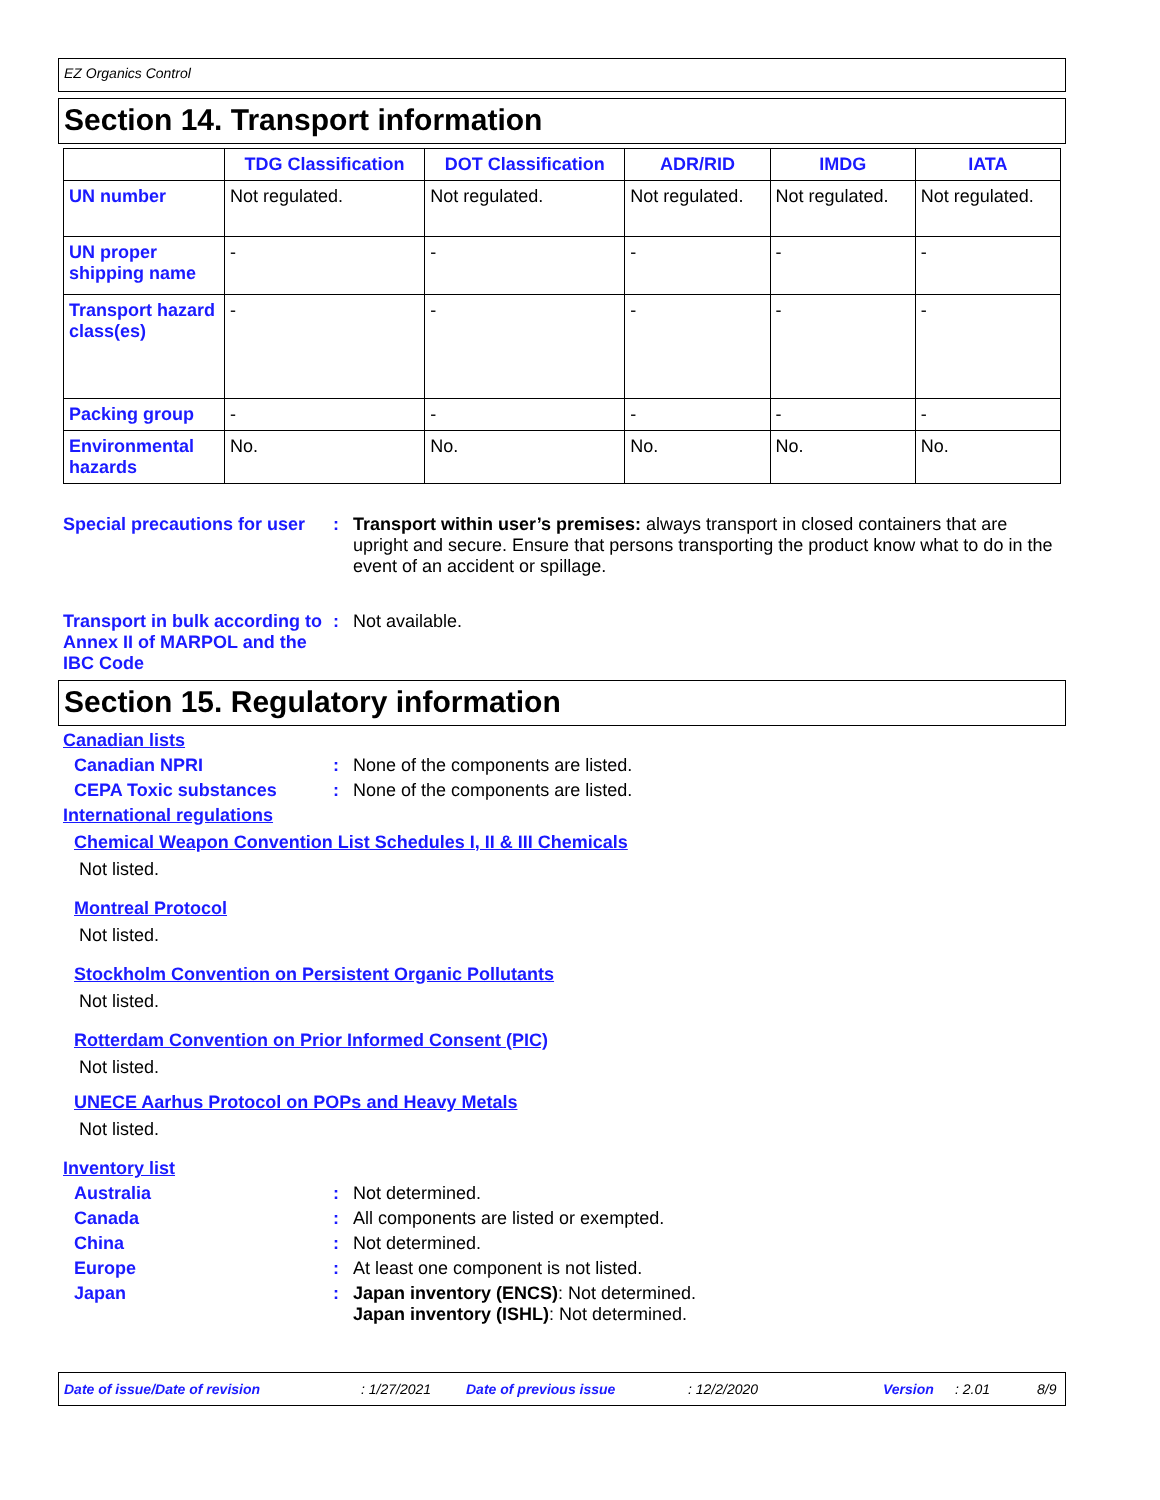EZ Organics Control
Section 14. Transport information
| | TDG Classification | DOT Classification | ADR/RID | IMDG | IATA |
| --- | --- | --- | --- | --- | --- |
| UN number | Not regulated. | Not regulated. | Not regulated. | Not regulated. | Not regulated. |
| UN proper shipping name | - | - | - | - | - |
| Transport hazard class(es) | - | - | - | - | - |
| Packing group | - | - | - | - | - |
| Environmental hazards | No. | No. | No. | No. | No. |
Special precautions for user
: Transport within user’s premises: always transport in closed containers that are upright and secure. Ensure that persons transporting the product know what to do in the event of an accident or spillage.
Transport in bulk according to Annex II of MARPOL and the IBC Code
: Not available.
Section 15. Regulatory information
Canadian lists
Canadian NPRI : None of the components are listed.
CEPA Toxic substances : None of the components are listed.
International regulations
Chemical Weapon Convention List Schedules I, II & III Chemicals
Not listed.
Montreal Protocol
Not listed.
Stockholm Convention on Persistent Organic Pollutants
Not listed.
Rotterdam Convention on Prior Informed Consent (PIC)
Not listed.
UNECE Aarhus Protocol on POPs and Heavy Metals
Not listed.
Inventory list
Australia : Not determined.
Canada : All components are listed or exempted.
China : Not determined.
Europe : At least one component is not listed.
Japan : Japan inventory (ENCS): Not determined.
Japan inventory (ISHL): Not determined.
Date of issue/Date of revision : 1/27/2021 Date of previous issue : 12/2/2020 Version : 2.01 8/9